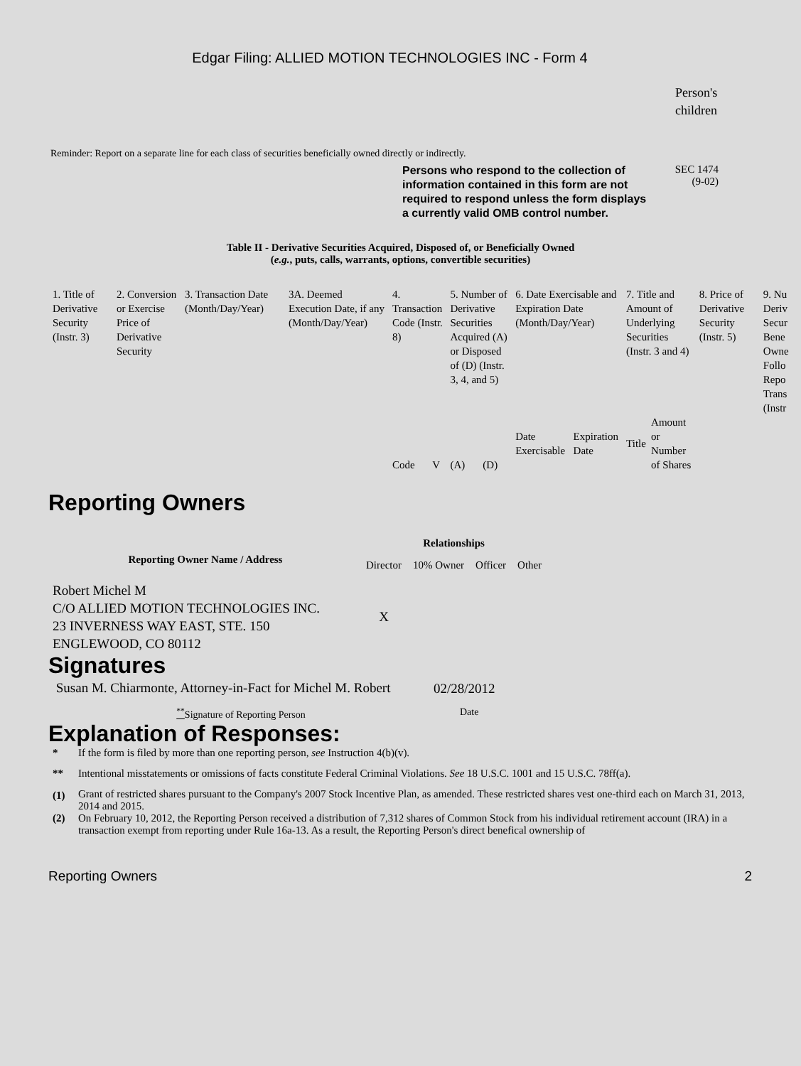Edgar Filing: ALLIED MOTION TECHNOLOGIES INC - Form 4
Person's
children
Reminder: Report on a separate line for each class of securities beneficially owned directly or indirectly.
Persons who respond to the collection of information contained in this form are not required to respond unless the form displays a currently valid OMB control number.
SEC 1474
(9-02)
Table II - Derivative Securities Acquired, Disposed of, or Beneficially Owned
(e.g., puts, calls, warrants, options, convertible securities)
| 1. Title of Derivative Security (Instr. 3) | 2. Conversion or Exercise Price of Derivative Security | 3. Transaction Date (Month/Day/Year) | 3A. Deemed Execution Date, if any (Month/Day/Year) | 4. Transaction Code (Instr. 8) | | 5. Number of Derivative Securities Acquired (A) or Disposed of (D) (Instr. 3, 4, and 5) | | 6. Date Exercisable and Expiration Date (Month/Day/Year) | | 7. Title and Amount of Underlying Securities (Instr. 3 and 4) | | 8. Price of Derivative Security (Instr. 5) | 9. Nu Deriv Secur Bene Owne Follo Repo Trans (Instr |
| | | | | Code | V | (A) | (D) | Date Exercisable | Expiration Date | Title | Amount or Number of Shares | | |
Reporting Owners
| Reporting Owner Name / Address | Relationships | | | |
| --- | --- | --- | --- | --- |
| | Director | 10% Owner | Officer | Other |
| Robert Michel M C/O ALLIED MOTION TECHNOLOGIES INC. 23 INVERNESS WAY EAST, STE. 150 ENGLEWOOD, CO 80112 | X | | | |
Signatures
| Susan M. Chiarmonte, Attorney-in-Fact for Michel M. Robert | 02/28/2012 |
| <sup>**</sup> Signature of Reporting Person | Date |
Explanation of Responses:
| * | If the form is filed by more than one reporting person, see Instruction 4(b)(v). |
| ** | Intentional misstatements or omissions of facts constitute Federal Criminal Violations. See 18 U.S.C. 1001 and 15 U.S.C. 78ff(a). |
| (1) | Grant of restricted shares pursuant to the Company's 2007 Stock Incentive Plan, as amended. These restricted shares vest one-third each on March 31, 2013, 2014 and 2015. |
| (2) | On February 10, 2012, the Reporting Person received a distribution of 7,312 shares of Common Stock from his individual retirement account (IRA) in a transaction exempt from reporting under Rule 16a-13. As a result, the Reporting Person's direct benefical ownership of |
Reporting Owners 2